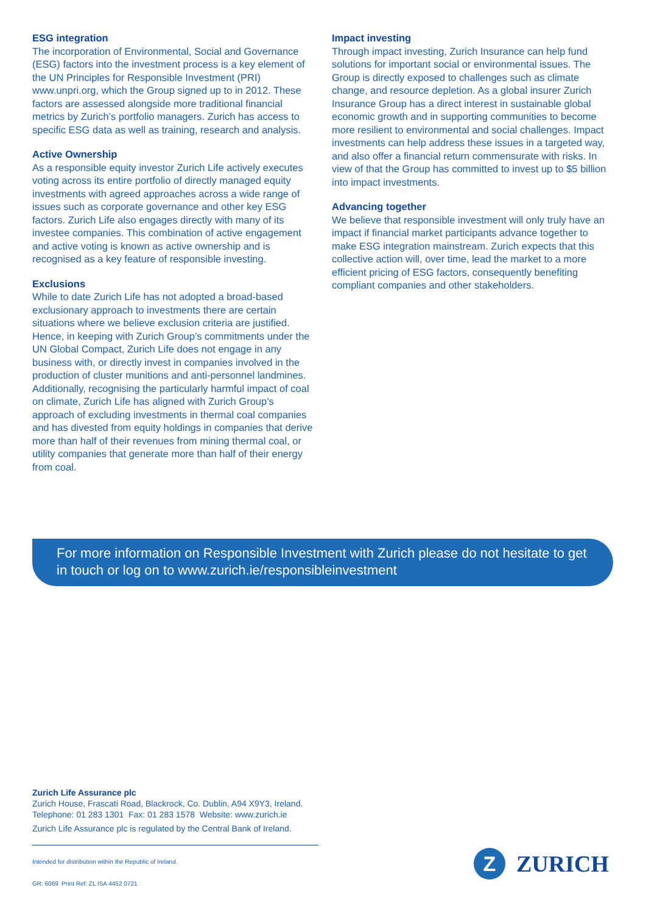ESG integration
The incorporation of Environmental, Social and Governance (ESG) factors into the investment process is a key element of the UN Principles for Responsible Investment (PRI) www.unpri.org, which the Group signed up to in 2012. These factors are assessed alongside more traditional financial metrics by Zurich’s portfolio managers. Zurich has access to specific ESG data as well as training, research and analysis.
Active Ownership
As a responsible equity investor Zurich Life actively executes voting across its entire portfolio of directly managed equity investments with agreed approaches across a wide range of issues such as corporate governance and other key ESG factors. Zurich Life also engages directly with many of its investee companies. This combination of active engagement and active voting is known as active ownership and is recognised as a key feature of responsible investing.
Exclusions
While to date Zurich Life has not adopted a broad-based exclusionary approach to investments there are certain situations where we believe exclusion criteria are justified. Hence, in keeping with Zurich Group’s commitments under the UN Global Compact, Zurich Life does not engage in any business with, or directly invest in companies involved in the production of cluster munitions and anti-personnel landmines. Additionally, recognising the particularly harmful impact of coal on climate, Zurich Life has aligned with Zurich Group’s approach of excluding investments in thermal coal companies and has divested from equity holdings in companies that derive more than half of their revenues from mining thermal coal, or utility companies that generate more than half of their energy from coal.
Impact investing
Through impact investing, Zurich Insurance can help fund solutions for important social or environmental issues. The Group is directly exposed to challenges such as climate change, and resource depletion. As a global insurer Zurich Insurance Group has a direct interest in sustainable global economic growth and in supporting communities to become more resilient to environmental and social challenges. Impact investments can help address these issues in a targeted way, and also offer a financial return commensurate with risks. In view of that the Group has committed to invest up to $5 billion into impact investments.
Advancing together
We believe that responsible investment will only truly have an impact if financial market participants advance together to make ESG integration mainstream. Zurich expects that this collective action will, over time, lead the market to a more efficient pricing of ESG factors, consequently benefiting compliant companies and other stakeholders.
For more information on Responsible Investment with Zurich please do not hesitate to get in touch or log on to www.zurich.ie/responsibleinvestment
Zurich Life Assurance plc
Zurich House, Frascati Road, Blackrock, Co. Dublin, A94 X9Y3, Ireland.
Telephone: 01 283 1301 Fax: 01 283 1578 Website: www.zurich.ie
Zurich Life Assurance plc is regulated by the Central Bank of Ireland.
Intended for distribution within the Republic of Ireland.
GR: 6069 Print Ref: ZL ISA 4452 0721
Z
ZURICH